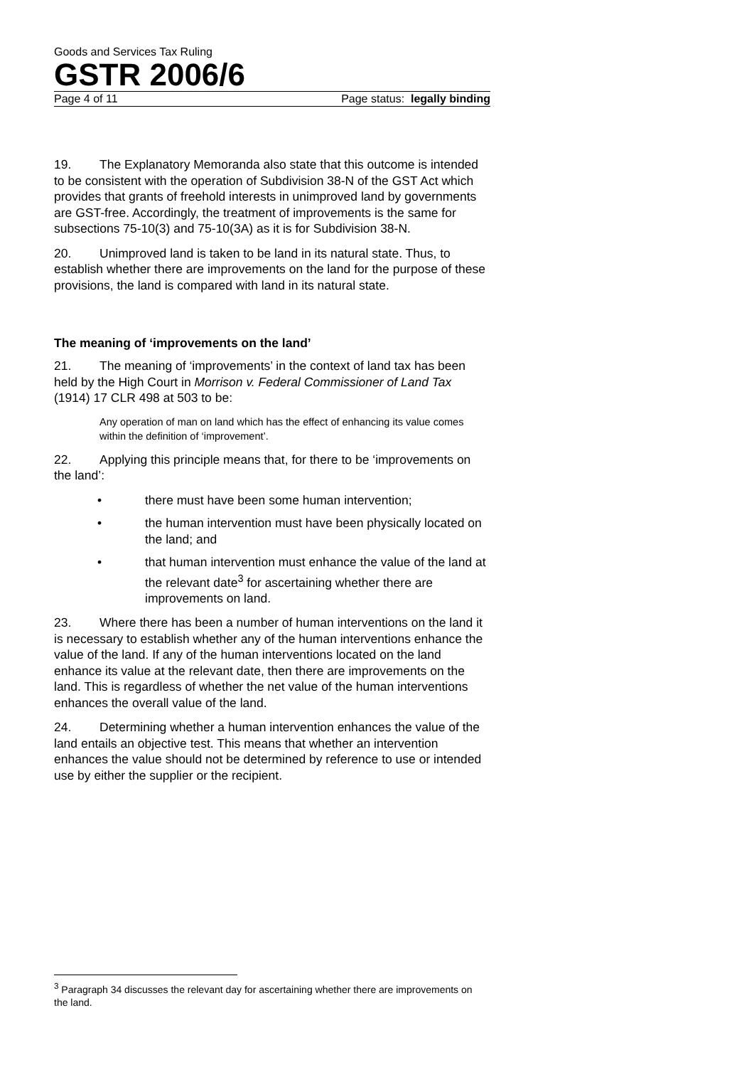Goods and Services Tax Ruling
GSTR 2006/6
Page 4 of 11 Page status: legally binding
19. The Explanatory Memoranda also state that this outcome is intended to be consistent with the operation of Subdivision 38-N of the GST Act which provides that grants of freehold interests in unimproved land by governments are GST-free. Accordingly, the treatment of improvements is the same for subsections 75-10(3) and 75-10(3A) as it is for Subdivision 38-N.
20. Unimproved land is taken to be land in its natural state. Thus, to establish whether there are improvements on the land for the purpose of these provisions, the land is compared with land in its natural state.
The meaning of ‘improvements on the land’
21. The meaning of ‘improvements’ in the context of land tax has been held by the High Court in Morrison v. Federal Commissioner of Land Tax (1914) 17 CLR 498 at 503 to be:
Any operation of man on land which has the effect of enhancing its value comes within the definition of ‘improvement’.
22. Applying this principle means that, for there to be ‘improvements on the land’:
• there must have been some human intervention;
• the human intervention must have been physically located on the land; and
• that human intervention must enhance the value of the land at the relevant date<sup>3</sup> for ascertaining whether there are improvements on land.
23. Where there has been a number of human interventions on the land it is necessary to establish whether any of the human interventions enhance the value of the land. If any of the human interventions located on the land enhance its value at the relevant date, then there are improvements on the land. This is regardless of whether the net value of the human interventions enhances the overall value of the land.
24. Determining whether a human intervention enhances the value of the land entails an objective test. This means that whether an intervention enhances the value should not be determined by reference to use or intended use by either the supplier or the recipient.
<sup>3</sup> Paragraph 34 discusses the relevant day for ascertaining whether there are improvements on the land.